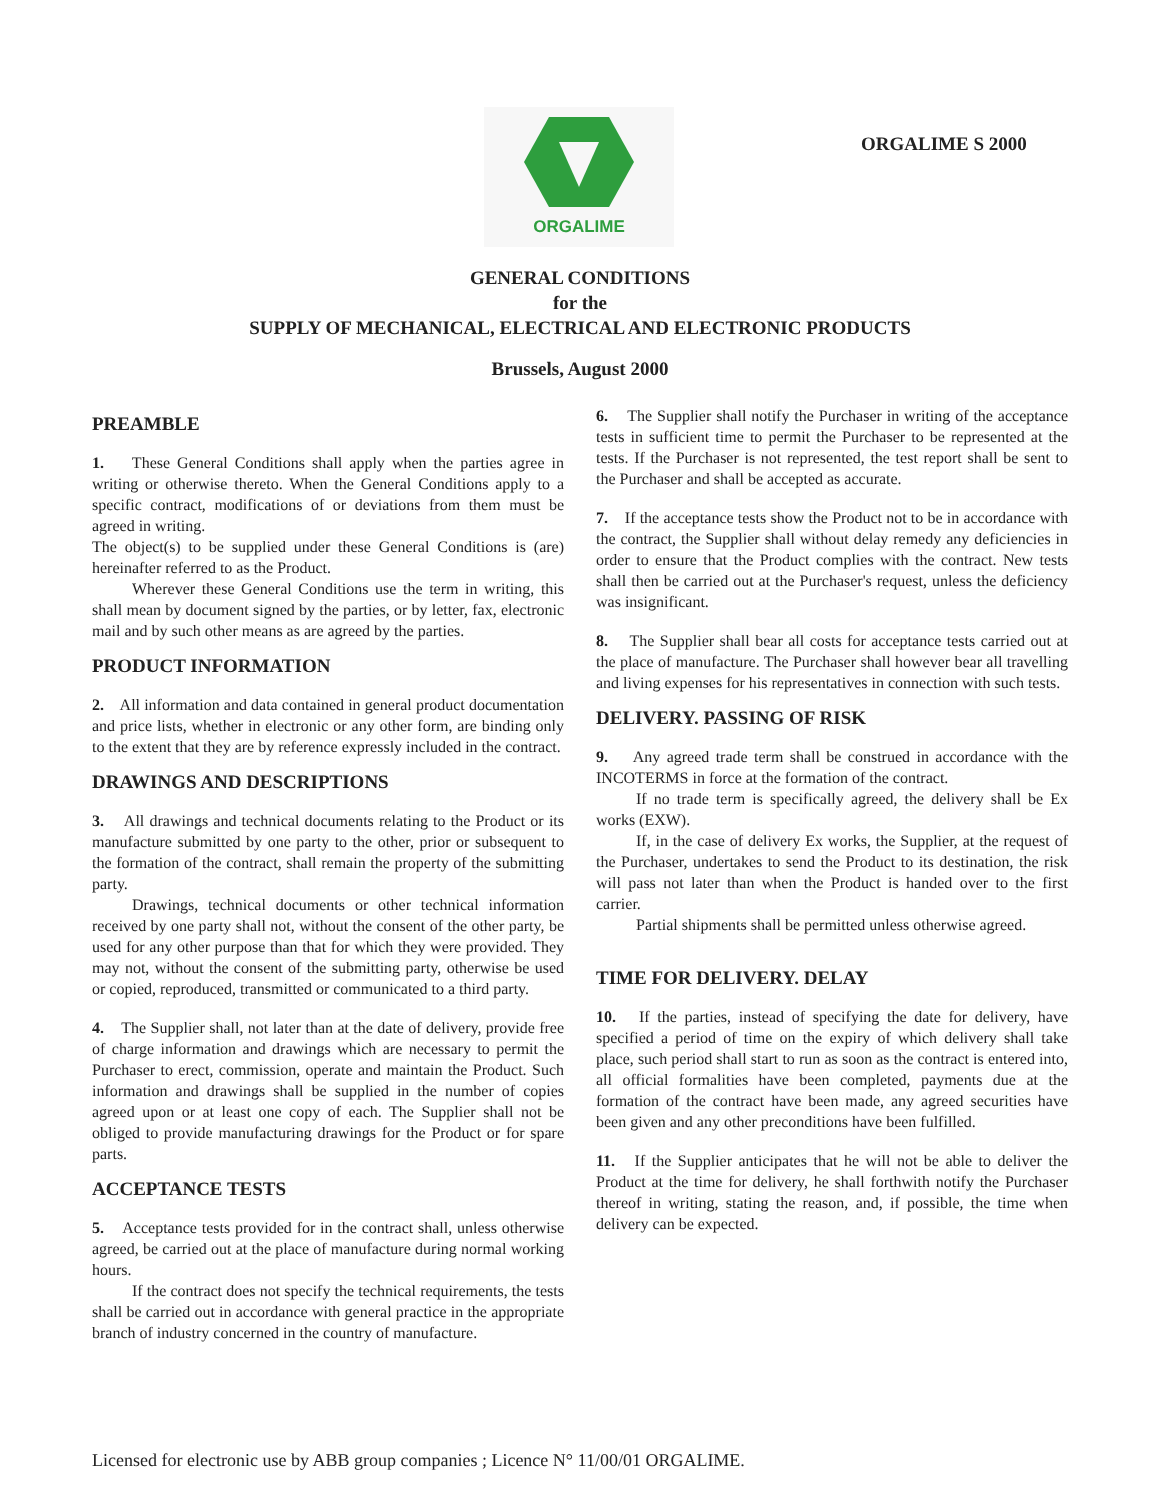ORGALIME
ORGALIME S 2000
GENERAL CONDITIONS
for the
SUPPLY OF MECHANICAL, ELECTRICAL AND ELECTRONIC PRODUCTS
Brussels, August 2000
PREAMBLE
1. These General Conditions shall apply when the parties agree in writing or otherwise thereto. When the General Conditions apply to a specific contract, modifications of or deviations from them must be agreed in writing.
The object(s) to be supplied under these General Conditions is (are) hereinafter referred to as the Product.
Wherever these General Conditions use the term in writing, this shall mean by document signed by the parties, or by letter, fax, electronic mail and by such other means as are agreed by the parties.
PRODUCT INFORMATION
2. All information and data contained in general product documentation and price lists, whether in electronic or any other form, are binding only to the extent that they are by reference expressly included in the contract.
DRAWINGS AND DESCRIPTIONS
3. All drawings and technical documents relating to the Product or its manufacture submitted by one party to the other, prior or subsequent to the formation of the contract, shall remain the property of the submitting party.
Drawings, technical documents or other technical information received by one party shall not, without the consent of the other party, be used for any other purpose than that for which they were provided. They may not, without the consent of the submitting party, otherwise be used or copied, reproduced, transmitted or communicated to a third party.
4. The Supplier shall, not later than at the date of delivery, provide free of charge information and drawings which are necessary to permit the Purchaser to erect, commission, operate and maintain the Product. Such information and drawings shall be supplied in the number of copies agreed upon or at least one copy of each. The Supplier shall not be obliged to provide manufacturing drawings for the Product or for spare parts.
ACCEPTANCE TESTS
5. Acceptance tests provided for in the contract shall, unless otherwise agreed, be carried out at the place of manufacture during normal working hours.
If the contract does not specify the technical requirements, the tests shall be carried out in accordance with general practice in the appropriate branch of industry concerned in the country of manufacture.
6. The Supplier shall notify the Purchaser in writing of the acceptance tests in sufficient time to permit the Purchaser to be represented at the tests. If the Purchaser is not represented, the test report shall be sent to the Purchaser and shall be accepted as accurate.
7. If the acceptance tests show the Product not to be in accordance with the contract, the Supplier shall without delay remedy any deficiencies in order to ensure that the Product complies with the contract. New tests shall then be carried out at the Purchaser's request, unless the deficiency was insignificant.
8. The Supplier shall bear all costs for acceptance tests carried out at the place of manufacture. The Purchaser shall however bear all travelling and living expenses for his representatives in connection with such tests.
DELIVERY. PASSING OF RISK
9. Any agreed trade term shall be construed in accordance with the INCOTERMS in force at the formation of the contract.
If no trade term is specifically agreed, the delivery shall be Ex works (EXW).
If, in the case of delivery Ex works, the Supplier, at the request of the Purchaser, undertakes to send the Product to its destination, the risk will pass not later than when the Product is handed over to the first carrier.
Partial shipments shall be permitted unless otherwise agreed.
TIME FOR DELIVERY. DELAY
10. If the parties, instead of specifying the date for delivery, have specified a period of time on the expiry of which delivery shall take place, such period shall start to run as soon as the contract is entered into, all official formalities have been completed, payments due at the formation of the contract have been made, any agreed securities have been given and any other preconditions have been fulfilled.
11. If the Supplier anticipates that he will not be able to deliver the Product at the time for delivery, he shall forthwith notify the Purchaser thereof in writing, stating the reason, and, if possible, the time when delivery can be expected.
Licensed for electronic use by ABB group companies ; Licence N° 11/00/01 ORGALIME.